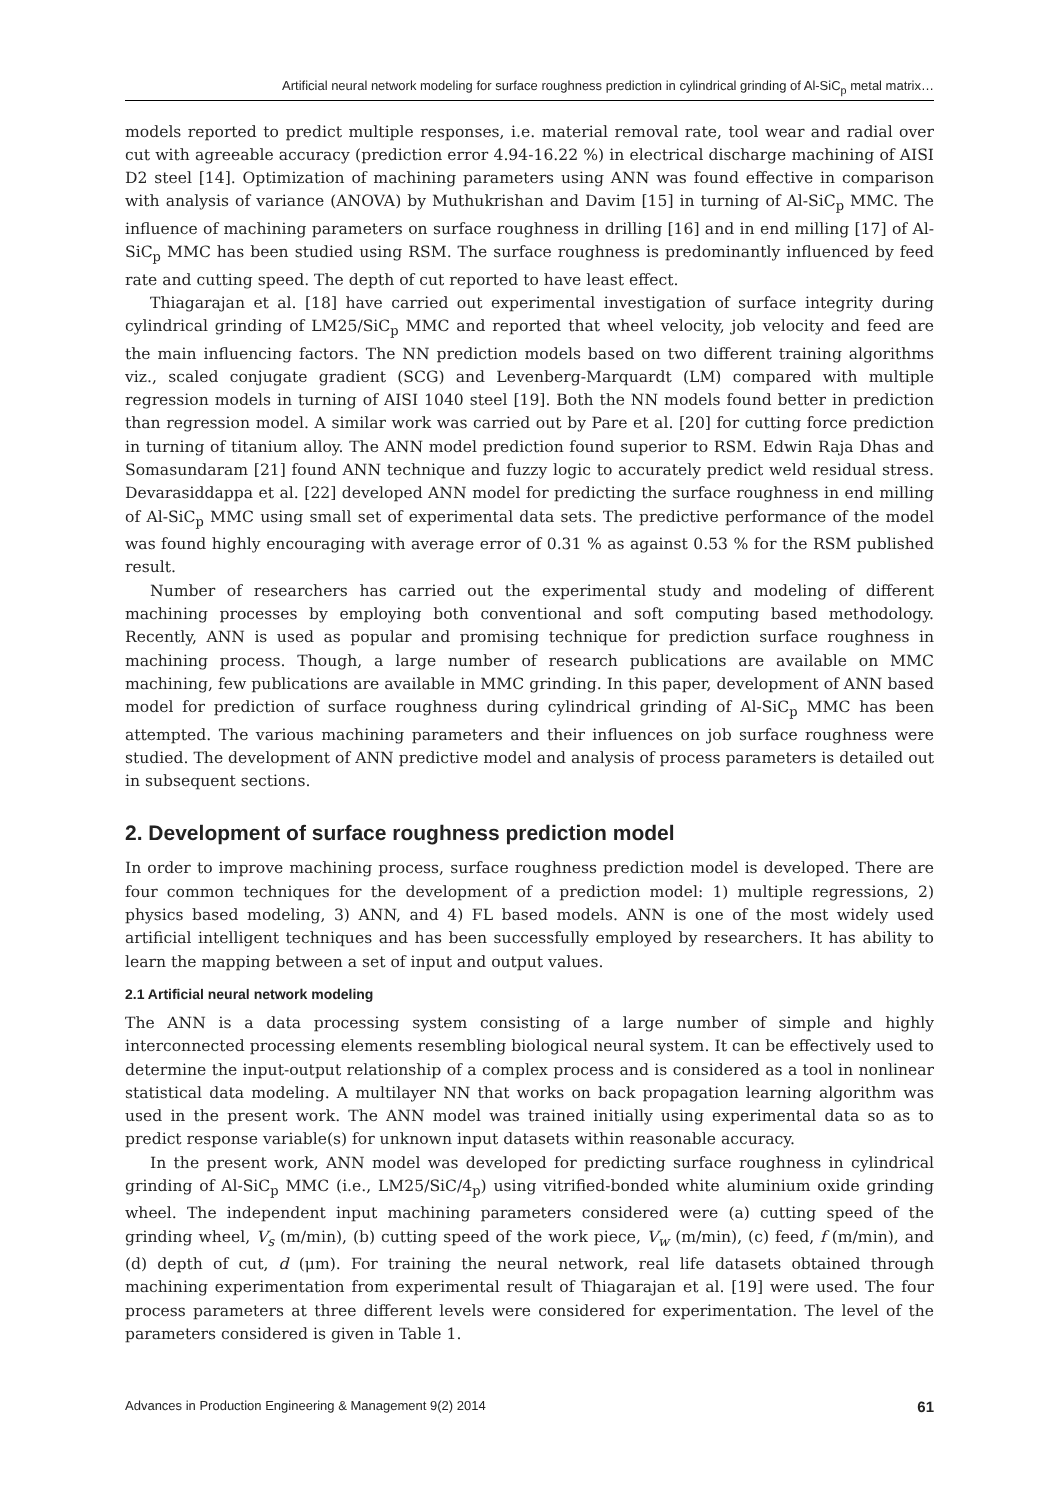Artificial neural network modeling for surface roughness prediction in cylindrical grinding of Al-SiC<sub>p</sub> metal matrix…
models reported to predict multiple responses, i.e. material removal rate, tool wear and radial over cut with agreeable accuracy (prediction error 4.94-16.22 %) in electrical discharge machining of AISI D2 steel [14]. Optimization of machining parameters using ANN was found effective in comparison with analysis of variance (ANOVA) by Muthukrishan and Davim [15] in turning of Al-SiC<sub>p</sub> MMC. The influence of machining parameters on surface roughness in drilling [16] and in end milling [17] of Al-SiC<sub>p</sub> MMC has been studied using RSM. The surface roughness is predominantly influenced by feed rate and cutting speed. The depth of cut reported to have least effect.
Thiagarajan et al. [18] have carried out experimental investigation of surface integrity during cylindrical grinding of LM25/SiC<sub>p</sub> MMC and reported that wheel velocity, job velocity and feed are the main influencing factors. The NN prediction models based on two different training algorithms viz., scaled conjugate gradient (SCG) and Levenberg-Marquardt (LM) compared with multiple regression models in turning of AISI 1040 steel [19]. Both the NN models found better in prediction than regression model. A similar work was carried out by Pare et al. [20] for cutting force prediction in turning of titanium alloy. The ANN model prediction found superior to RSM. Edwin Raja Dhas and Somasundaram [21] found ANN technique and fuzzy logic to accurately predict weld residual stress. Devarasiddappa et al. [22] developed ANN model for predicting the surface roughness in end milling of Al-SiC<sub>p</sub> MMC using small set of experimental data sets. The predictive performance of the model was found highly encouraging with average error of 0.31 % as against 0.53 % for the RSM published result.
Number of researchers has carried out the experimental study and modeling of different machining processes by employing both conventional and soft computing based methodology. Recently, ANN is used as popular and promising technique for prediction surface roughness in machining process. Though, a large number of research publications are available on MMC machining, few publications are available in MMC grinding. In this paper, development of ANN based model for prediction of surface roughness during cylindrical grinding of Al-SiC<sub>p</sub> MMC has been attempted. The various machining parameters and their influences on job surface roughness were studied. The development of ANN predictive model and analysis of process parameters is detailed out in subsequent sections.
2. Development of surface roughness prediction model
In order to improve machining process, surface roughness prediction model is developed. There are four common techniques for the development of a prediction model: 1) multiple regressions, 2) physics based modeling, 3) ANN, and 4) FL based models. ANN is one of the most widely used artificial intelligent techniques and has been successfully employed by researchers. It has ability to learn the mapping between a set of input and output values.
2.1 Artificial neural network modeling
The ANN is a data processing system consisting of a large number of simple and highly interconnected processing elements resembling biological neural system. It can be effectively used to determine the input-output relationship of a complex process and is considered as a tool in nonlinear statistical data modeling. A multilayer NN that works on back propagation learning algorithm was used in the present work. The ANN model was trained initially using experimental data so as to predict response variable(s) for unknown input datasets within reasonable accuracy.
In the present work, ANN model was developed for predicting surface roughness in cylindrical grinding of Al-SiC<sub>p</sub> MMC (i.e., LM25/SiC/4<sub>p</sub>) using vitrified-bonded white aluminium oxide grinding wheel. The independent input machining parameters considered were (a) cutting speed of the grinding wheel, V<sub>s</sub> (m/min), (b) cutting speed of the work piece, V<sub>w</sub> (m/min), (c) feed, f (m/min), and (d) depth of cut, d (μm). For training the neural network, real life datasets obtained through machining experimentation from experimental result of Thiagarajan et al. [19] were used. The four process parameters at three different levels were considered for experimentation. The level of the parameters considered is given in Table 1.
Advances in Production Engineering & Management 9(2) 2014 61